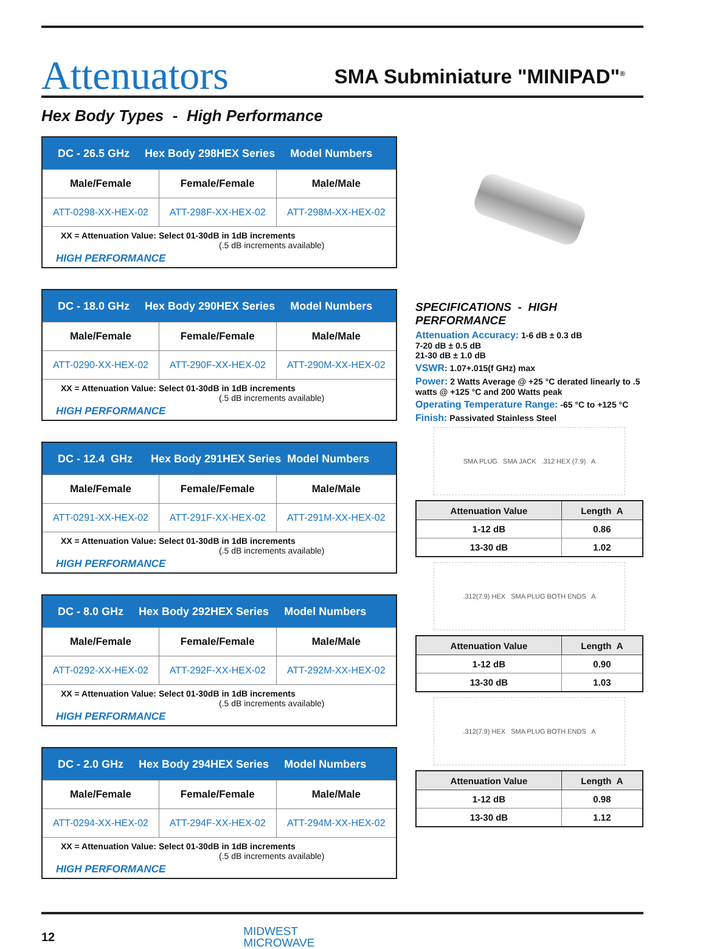Attenuators
SMA Subminiature "MINIPAD"<sup>®</sup>
Hex Body Types - High Performance
| DC - 26.5 GHz Hex Body 298HEX Series Model Numbers | | |
| --- | --- | --- |
| Male/Female | Female/Female | Male/Male |
| ATT-0298-XX-HEX-02 | ATT-298F-XX-HEX-02 | ATT-298M-XX-HEX-02 |
| XX = Attenuation Value: Select 01-30dB in 1dB increments (.5 dB increments available) HIGH PERFORMANCE | | |
| DC - 18.0 GHz Hex Body 290HEX Series Model Numbers | | |
| --- | --- | --- |
| Male/Female | Female/Female | Male/Male |
| ATT-0290-XX-HEX-02 | ATT-290F-XX-HEX-02 | ATT-290M-XX-HEX-02 |
| XX = Attenuation Value: Select 01-30dB in 1dB increments (.5 dB increments available) HIGH PERFORMANCE | | |
| DC - 12.4 GHz Hex Body 291HEX Series Model Numbers | | |
| --- | --- | --- |
| Male/Female | Female/Female | Male/Male |
| ATT-0291-XX-HEX-02 | ATT-291F-XX-HEX-02 | ATT-291M-XX-HEX-02 |
| XX = Attenuation Value: Select 01-30dB in 1dB increments (.5 dB increments available) HIGH PERFORMANCE | | |
| DC - 8.0 GHz Hex Body 292HEX Series Model Numbers | | |
| --- | --- | --- |
| Male/Female | Female/Female | Male/Male |
| ATT-0292-XX-HEX-02 | ATT-292F-XX-HEX-02 | ATT-292M-XX-HEX-02 |
| XX = Attenuation Value: Select 01-30dB in 1dB increments (.5 dB increments available) HIGH PERFORMANCE | | |
| DC - 2.0 GHz Hex Body 294HEX Series Model Numbers | | |
| --- | --- | --- |
| Male/Female | Female/Female | Male/Male |
| ATT-0294-XX-HEX-02 | ATT-294F-XX-HEX-02 | ATT-294M-XX-HEX-02 |
| XX = Attenuation Value: Select 01-30dB in 1dB increments (.5 dB increments available) HIGH PERFORMANCE | | |
SPECIFICATIONS - HIGH PERFORMANCE
Attenuation Accuracy: 1-6 dB ± 0.3 dB
7-20 dB ± 0.5 dB
21-30 dB ± 1.0 dB
VSWR: 1.07+.015(f GHz) max
Power: 2 Watts Average @ +25 °C derated linearly to .5 watts @ +125 °C and 200 Watts peak
Operating Temperature Range: -65 °C to +125 °C
Finish: Passivated Stainless Steel
SMA PLUG SMA JACK .312 HEX (7.9) A
| Attenuation Value | Length A |
| --- | --- |
| 1-12 dB | 0.86 |
| 13-30 dB | 1.02 |
.312(7.9) HEX SMA PLUG BOTH ENDS A
| Attenuation Value | Length A |
| --- | --- |
| 1-12 dB | 0.90 |
| 13-30 dB | 1.03 |
.312(7.9) HEX SMA PLUG BOTH ENDS A
| Attenuation Value | Length A |
| --- | --- |
| 1-12 dB | 0.98 |
| 13-30 dB | 1.12 |
12
MIDWEST
MICROWAVE